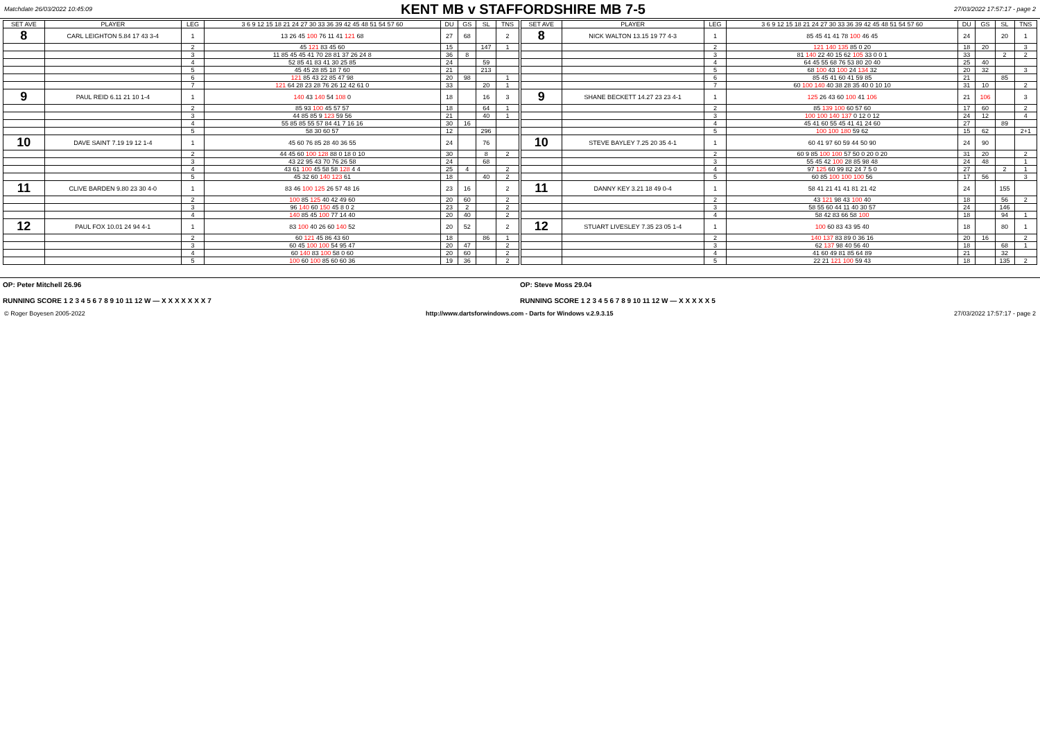Matchdate 26/03/2022 10:45:09
KENT MB v STAFFORDSHIRE MB 7-5
27/03/2022 17:57:17 - page 2
| SET AVE | PLAYER | LEG | 3 6 9 12 15 18 21 24 27 30 33 36 39 42 45 48 51 54 57 60 | DU | GS | SL | TNS |
| --- | --- | --- | --- | --- | --- | --- | --- |
| 8 | CARL LEIGHTON 5.84 17 43 3-4 | 1 | 13 26 45 100 76 11 41 121 68 | 27 | 68 | | 2 |
| | | 2 | 45 121 83 45 60 | 15 | | 147 | 1 |
| | | 3 | 11 85 45 45 41 70 28 81 37 26 24 8 | 36 | 8 | | |
| | | 4 | 52 85 41 83 41 30 25 85 | 24 | | 59 | |
| | | 5 | 45 45 28 85 18 7 60 | 21 | | 213 | |
| | | 6 | 121 85 43 22 85 47 98 | 20 | 98 | | 1 |
| | | 7 | 121 64 28 23 28 76 26 12 42 61 0 | 33 | | 20 | 1 |
| 9 | PAUL REID 6.11 21 10 1-4 | 1 | 140 43 140 54 108 0 | 18 | | 16 | 3 |
| | | 2 | 85 93 100 45 57 57 | 18 | | 64 | 1 |
| | | 3 | 44 85 85 9 123 59 56 | 21 | | 40 | 1 |
| | | 4 | 55 85 85 55 57 84 41 7 16 16 | 30 | 16 | | |
| | | 5 | 58 30 60 57 | 12 | | 296 | |
| 10 | DAVE SAINT 7.19 19 12 1-4 | 1 | 45 60 76 85 28 40 36 55 | 24 | | 76 | |
| | | 2 | 44 45 60 100 128 88 0 18 0 10 | 30 | | 8 | 2 |
| | | 3 | 43 22 95 43 70 76 26 58 | 24 | | 68 | |
| | | 4 | 43 61 100 45 58 58 128 4 4 | 25 | 4 | | 2 |
| | | 5 | 45 32 60 140 123 61 | 18 | | 40 | 2 |
| 11 | CLIVE BARDEN 9.80 23 30 4-0 | 1 | 83 46 100 125 26 57 48 16 | 23 | 16 | | 2 |
| | | 2 | 100 85 125 40 42 49 60 | 20 | 60 | | 2 |
| | | 3 | 96 140 60 150 45 8 0 2 | 23 | 2 | | 2 |
| | | 4 | 140 85 45 100 77 14 40 | 20 | 40 | | 2 |
| 12 | PAUL FOX 10.01 24 94 4-1 | 1 | 83 100 40 26 60 140 52 | 20 | 52 | | 2 |
| | | 2 | 60 121 45 86 43 60 | 18 | | 86 | 1 |
| | | 3 | 60 45 100 100 54 95 47 | 20 | 47 | | 2 |
| | | 4 | 60 140 83 100 58 0 60 | 20 | 60 | | 2 |
| | | 5 | 100 60 100 85 60 60 36 | 19 | 36 | | 2 |
| SET AVE | PLAYER | LEG | 3 6 9 12 15 18 21 24 27 30 33 36 39 42 45 48 51 54 57 60 | DU | GS | SL | TNS |
| --- | --- | --- | --- | --- | --- | --- | --- |
| 8 | NICK WALTON 13.15 19 77 4-3 | 1 | 85 45 41 41 78 100 46 45 | 24 | | 20 | 1 |
| | | 2 | 121 140 135 85 0 20 | 18 | 20 | | 3 |
| | | 3 | 81 140 22 40 15 62 105 33 0 0 1 | 33 | | 2 | 2 |
| | | 4 | 64 45 55 68 76 53 80 20 40 | 25 | 40 | | |
| | | 5 | 68 100 43 100 24 134 32 | 20 | 32 | | 3 |
| | | 6 | 85 45 41 60 41 59 85 | 21 | | 85 | |
| | | 7 | 60 100 140 40 38 28 35 40 0 10 10 | 31 | 10 | | 2 |
| 9 | SHANE BECKETT 14.27 23 23 4-1 | 1 | 125 26 43 60 100 41 106 | 21 | 106 | | 3 |
| | | 2 | 85 139 100 60 57 60 | 17 | 60 | | 2 |
| | | 3 | 100 100 140 137 0 12 0 12 | 24 | 12 | | 4 |
| | | 4 | 45 41 60 55 45 41 41 24 60 | 27 | | 89 | |
| | | 5 | 100 100 180 59 62 | 15 | 62 | | 2+1 |
| 10 | STEVE BAYLEY 7.25 20 35 4-1 | 1 | 60 41 97 60 59 44 50 90 | 24 | 90 | | |
| | | 2 | 60 9 85 100 100 57 50 0 20 0 20 | 31 | 20 | | 2 |
| | | 3 | 55 45 42 100 28 85 98 48 | 24 | 48 | | 1 |
| | | 4 | 97 125 60 99 82 24 7 5 0 | 27 | | 2 | 1 |
| | | 5 | 60 85 100 100 100 56 | 17 | 56 | | 3 |
| 11 | DANNY KEY 3.21 18 49 0-4 | 1 | 58 41 21 41 41 81 21 42 | 24 | | 155 | |
| | | 2 | 43 121 98 43 100 40 | 18 | | 56 | 2 |
| | | 3 | 58 55 60 44 11 40 30 57 | 24 | | 146 | |
| | | 4 | 58 42 83 66 58 100 | 18 | | 94 | 1 |
| 12 | STUART LIVESLEY 7.35 23 05 1-4 | 1 | 100 60 83 43 95 40 | 18 | | 80 | 1 |
| | | 2 | 140 137 83 89 0 36 16 | 20 | 16 | | 2 |
| | | 3 | 62 137 98 40 56 40 | 18 | | 68 | 1 |
| | | 4 | 41 60 49 81 85 64 89 | 21 | | 32 | |
| | | 5 | 22 21 121 100 59 43 | 18 | | 135 | 2 |
OP: Peter Mitchell 26.96 OP: Steve Moss 29.04
RUNNING SCORE 1 2 3 4 5 6 7 8 9 10 11 12 W — X X X X X X X 7 RUNNING SCORE 1 2 3 4 5 6 7 8 9 10 11 12 W — X X X X X 5
© Roger Boyesen 2005-2022 http://www.dartsforwindows.com - Darts for Windows v.2.9.3.15 27/03/2022 17:57:17 - page 2